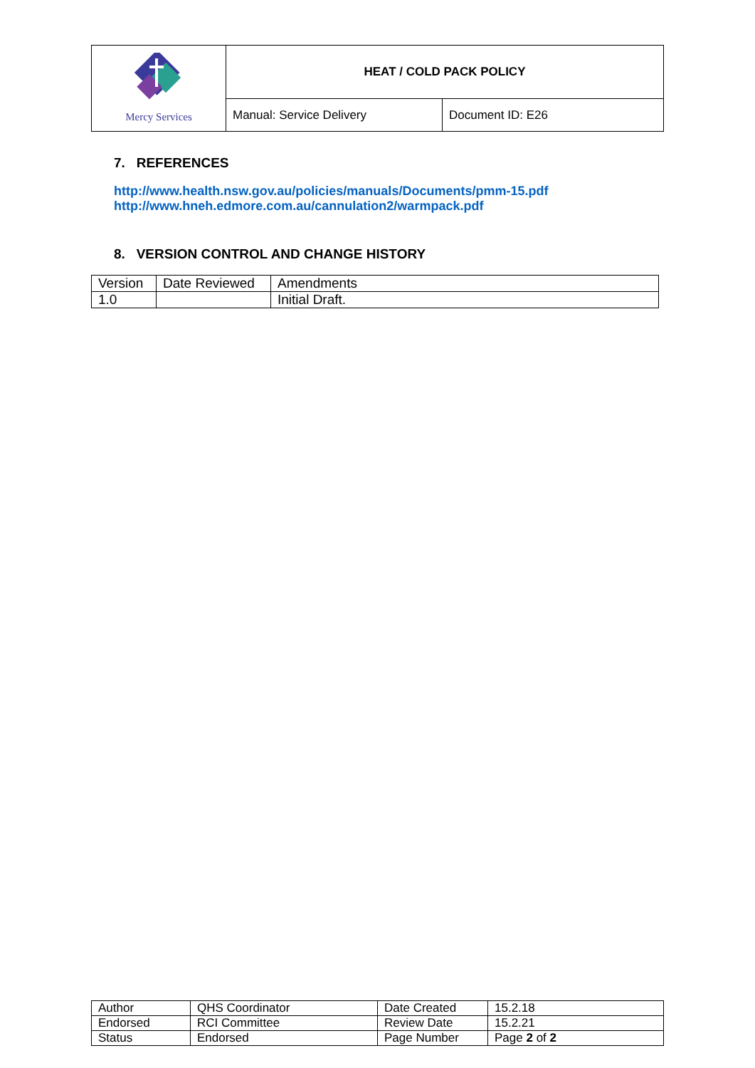| Mercy Services | HEAT / COLD PACK POLICY | |
| | Manual: Service Delivery | Document ID: E26 |
7. REFERENCES
http://www.health.nsw.gov.au/policies/manuals/Documents/pmm-15.pdf
http://www.hneh.edmore.com.au/cannulation2/warmpack.pdf
8. VERSION CONTROL AND CHANGE HISTORY
| Version | Date Reviewed | Amendments |
| --- | --- | --- |
| 1.0 | | Initial Draft. |
| Author | QHS Coordinator | Date Created | 15.2.18 |
| Endorsed | RCI Committee | Review Date | 15.2.21 |
| Status | Endorsed | Page Number | Page 2 of 2 |